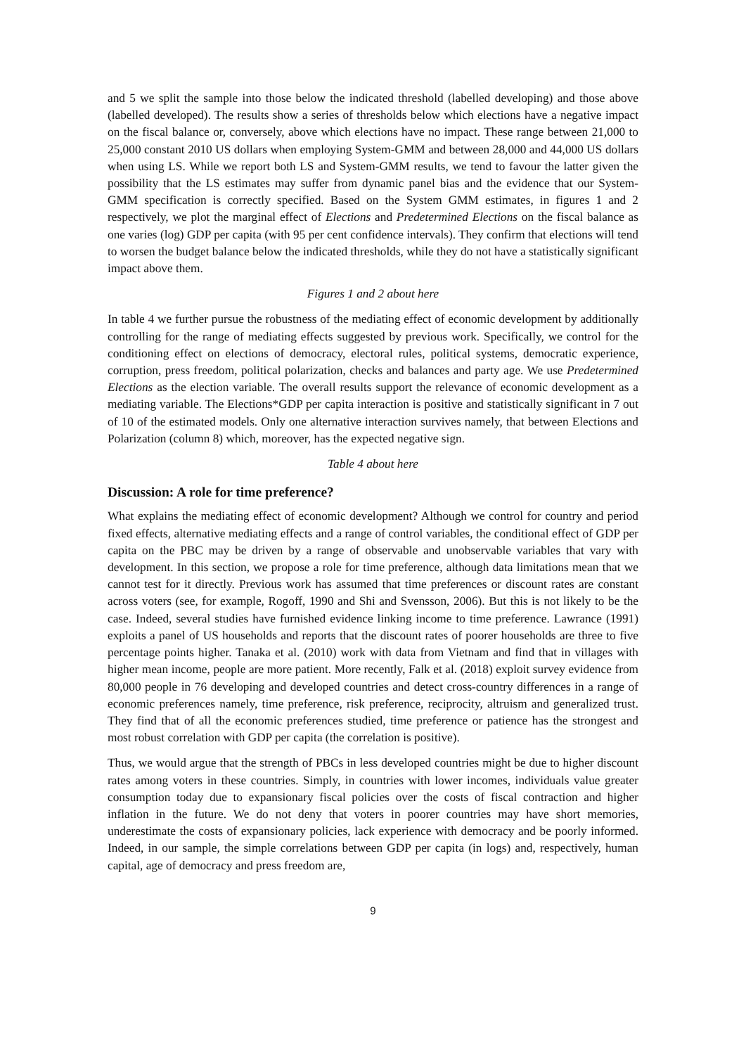and 5 we split the sample into those below the indicated threshold (labelled developing) and those above (labelled developed). The results show a series of thresholds below which elections have a negative impact on the fiscal balance or, conversely, above which elections have no impact. These range between 21,000 to 25,000 constant 2010 US dollars when employing System-GMM and between 28,000 and 44,000 US dollars when using LS. While we report both LS and System-GMM results, we tend to favour the latter given the possibility that the LS estimates may suffer from dynamic panel bias and the evidence that our System-GMM specification is correctly specified. Based on the System GMM estimates, in figures 1 and 2 respectively, we plot the marginal effect of Elections and Predetermined Elections on the fiscal balance as one varies (log) GDP per capita (with 95 per cent confidence intervals). They confirm that elections will tend to worsen the budget balance below the indicated thresholds, while they do not have a statistically significant impact above them.
Figures 1 and 2 about here
In table 4 we further pursue the robustness of the mediating effect of economic development by additionally controlling for the range of mediating effects suggested by previous work. Specifically, we control for the conditioning effect on elections of democracy, electoral rules, political systems, democratic experience, corruption, press freedom, political polarization, checks and balances and party age. We use Predetermined Elections as the election variable. The overall results support the relevance of economic development as a mediating variable. The Elections*GDP per capita interaction is positive and statistically significant in 7 out of 10 of the estimated models. Only one alternative interaction survives namely, that between Elections and Polarization (column 8) which, moreover, has the expected negative sign.
Table 4 about here
Discussion: A role for time preference?
What explains the mediating effect of economic development? Although we control for country and period fixed effects, alternative mediating effects and a range of control variables, the conditional effect of GDP per capita on the PBC may be driven by a range of observable and unobservable variables that vary with development. In this section, we propose a role for time preference, although data limitations mean that we cannot test for it directly. Previous work has assumed that time preferences or discount rates are constant across voters (see, for example, Rogoff, 1990 and Shi and Svensson, 2006). But this is not likely to be the case. Indeed, several studies have furnished evidence linking income to time preference. Lawrance (1991) exploits a panel of US households and reports that the discount rates of poorer households are three to five percentage points higher. Tanaka et al. (2010) work with data from Vietnam and find that in villages with higher mean income, people are more patient. More recently, Falk et al. (2018) exploit survey evidence from 80,000 people in 76 developing and developed countries and detect cross-country differences in a range of economic preferences namely, time preference, risk preference, reciprocity, altruism and generalized trust. They find that of all the economic preferences studied, time preference or patience has the strongest and most robust correlation with GDP per capita (the correlation is positive).
Thus, we would argue that the strength of PBCs in less developed countries might be due to higher discount rates among voters in these countries. Simply, in countries with lower incomes, individuals value greater consumption today due to expansionary fiscal policies over the costs of fiscal contraction and higher inflation in the future. We do not deny that voters in poorer countries may have short memories, underestimate the costs of expansionary policies, lack experience with democracy and be poorly informed. Indeed, in our sample, the simple correlations between GDP per capita (in logs) and, respectively, human capital, age of democracy and press freedom are,
9